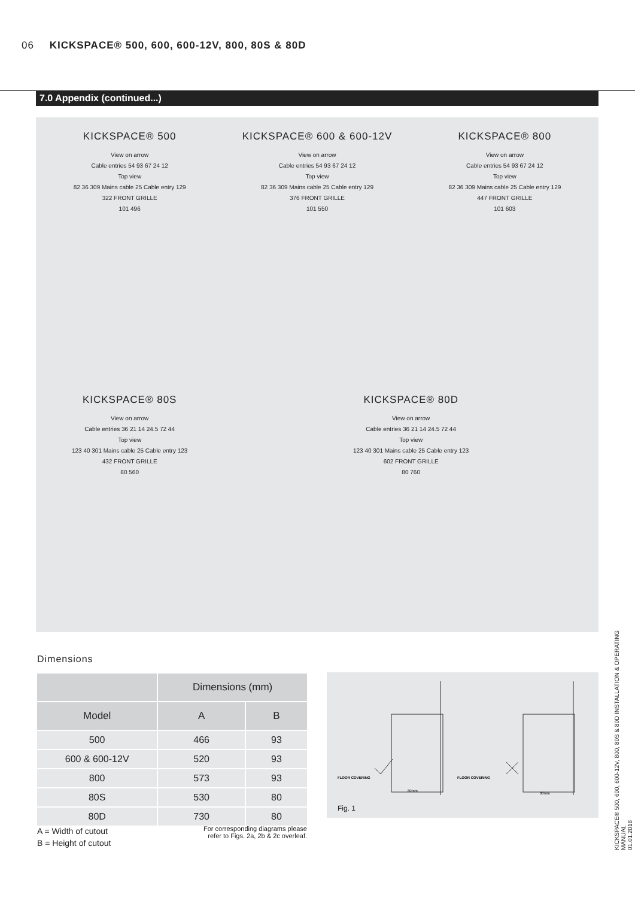06 KICKSPACE® 500, 600, 600-12V, 800, 80S & 80D
7.0 Appendix (continued...)
KICKSPACE® 500
View on arrow
Cable entries 54 93 67 24 12
Top view
82 36 309 Mains cable 25 Cable entry 129
322 FRONT GRILLE
101 496
KICKSPACE® 600 & 600-12V
View on arrow
Cable entries 54 93 67 24 12
Top view
82 36 309 Mains cable 25 Cable entry 129
376 FRONT GRILLE
101 550
KICKSPACE® 800
View on arrow
Cable entries 54 93 67 24 12
Top view
82 36 309 Mains cable 25 Cable entry 129
447 FRONT GRILLE
101 603
KICKSPACE® 80S
View on arrow
Cable entries 36 21 14 24.5 72 44
Top view
123 40 301 Mains cable 25 Cable entry 123
432 FRONT GRILLE
80 560
KICKSPACE® 80D
View on arrow
Cable entries 36 21 14 24.5 72 44
Top view
123 40 301 Mains cable 25 Cable entry 123
602 FRONT GRILLE
80 760
Dimensions
| | Dimensions (mm) | |
| --- | --- | --- |
| Model | A | B |
| 500 | 466 | 93 |
| 600 & 600-12V | 520 | 93 |
| 800 | 573 | 93 |
| 80S | 530 | 80 |
| 80D | 730 | 80 |
A = Width of cutout
B = Height of cutout
For corresponding diagrams please refer to Figs. 2a, 2b & 2c overleaf.
FLOOR COVERING
FLOOR COVERING
80mm
80mm
Fig. 1
KICKSPACE® 500, 600, 600-12V, 800, 80S & 80D INSTALLATION & OPERATING MANUAL
01.01.2018